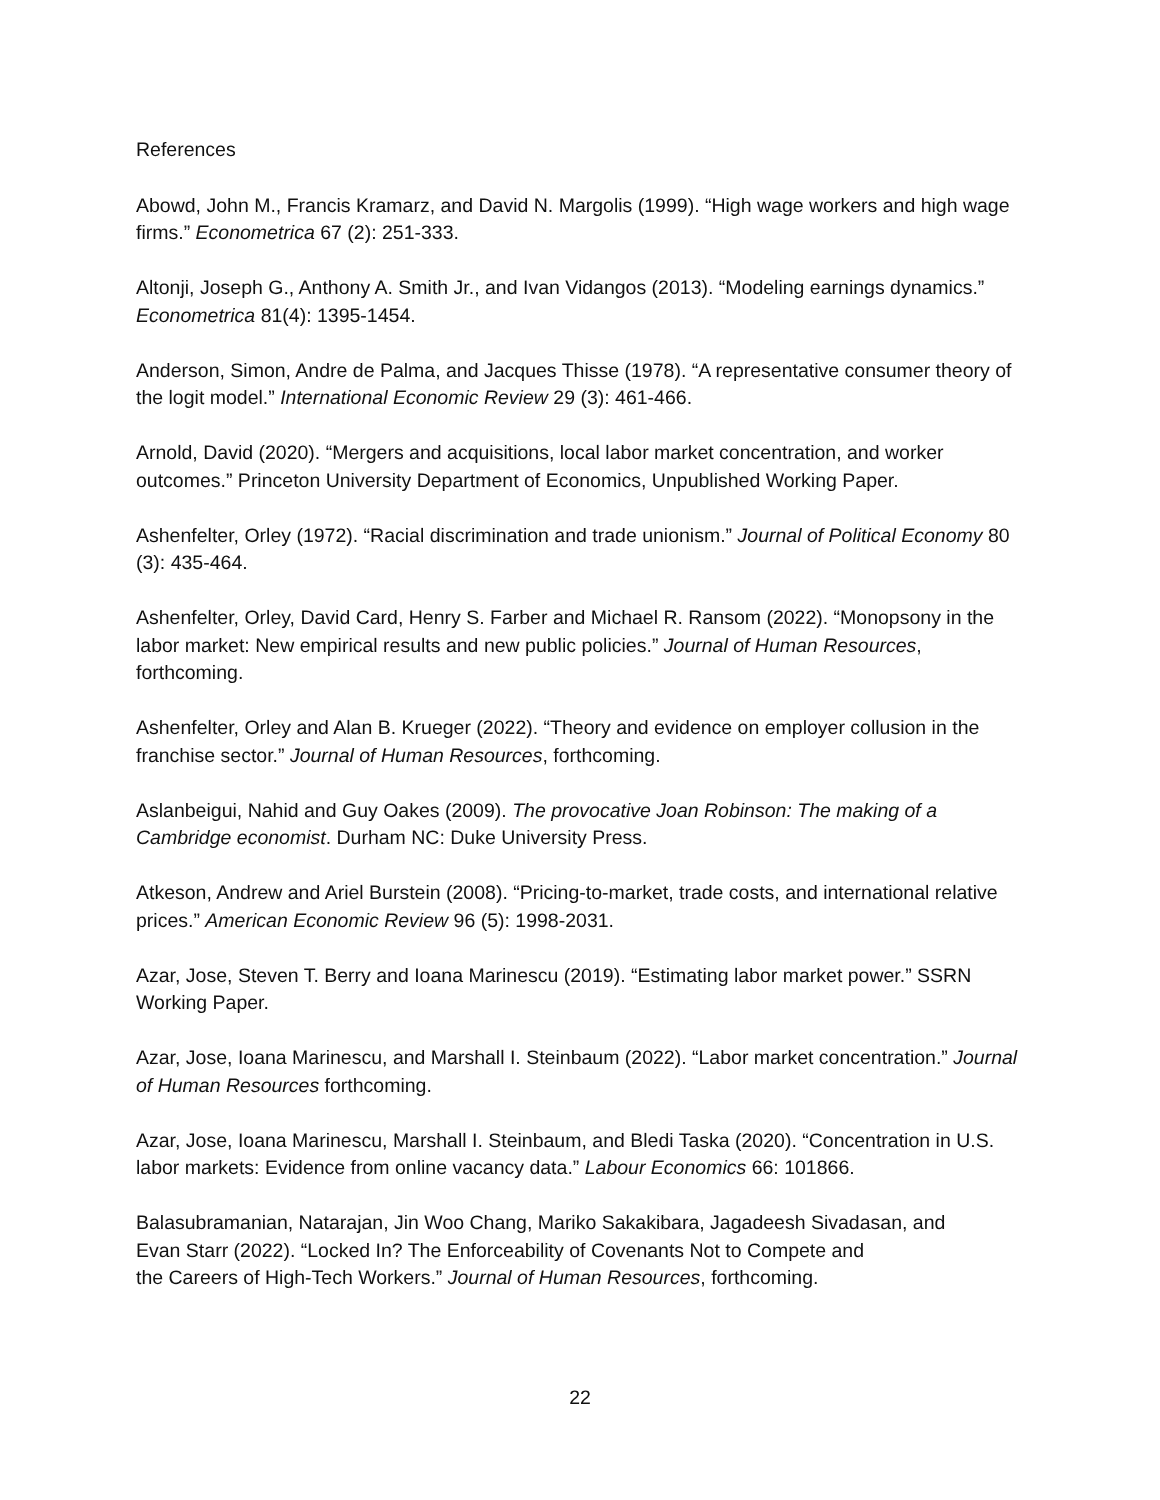References
Abowd, John M., Francis Kramarz, and David N. Margolis (1999). “High wage workers and high wage firms.” Econometrica 67 (2): 251-333.
Altonji, Joseph G., Anthony A. Smith Jr., and Ivan Vidangos (2013). “Modeling earnings dynamics.” Econometrica 81(4): 1395-1454.
Anderson, Simon, Andre de Palma, and Jacques Thisse (1978). “A representative consumer theory of the logit model.” International Economic Review 29 (3): 461-466.
Arnold, David (2020). “Mergers and acquisitions, local labor market concentration, and worker outcomes.” Princeton University Department of Economics, Unpublished Working Paper.
Ashenfelter, Orley (1972). “Racial discrimination and trade unionism.” Journal of Political Economy 80 (3): 435-464.
Ashenfelter, Orley, David Card, Henry S. Farber and Michael R. Ransom (2022). “Monopsony in the labor market: New empirical results and new public policies.” Journal of Human Resources, forthcoming.
Ashenfelter, Orley and Alan B. Krueger (2022). “Theory and evidence on employer collusion in the franchise sector.” Journal of Human Resources, forthcoming.
Aslanbeigui, Nahid and Guy Oakes (2009). The provocative Joan Robinson: The making of a Cambridge economist. Durham NC: Duke University Press.
Atkeson, Andrew and Ariel Burstein (2008). “Pricing-to-market, trade costs, and international relative prices.” American Economic Review 96 (5): 1998-2031.
Azar, Jose, Steven T. Berry and Ioana Marinescu (2019). “Estimating labor market power.” SSRN Working Paper.
Azar, Jose, Ioana Marinescu, and Marshall I. Steinbaum (2022). “Labor market concentration.” Journal of Human Resources forthcoming.
Azar, Jose, Ioana Marinescu, Marshall I. Steinbaum, and Bledi Taska (2020). “Concentration in U.S. labor markets: Evidence from online vacancy data.” Labour Economics 66: 101866.
Balasubramanian, Natarajan, Jin Woo Chang, Mariko Sakakibara, Jagadeesh Sivadasan, and
Evan Starr (2022). “Locked In? The Enforceability of Covenants Not to Compete and
the Careers of High-Tech Workers.” Journal of Human Resources, forthcoming.
22